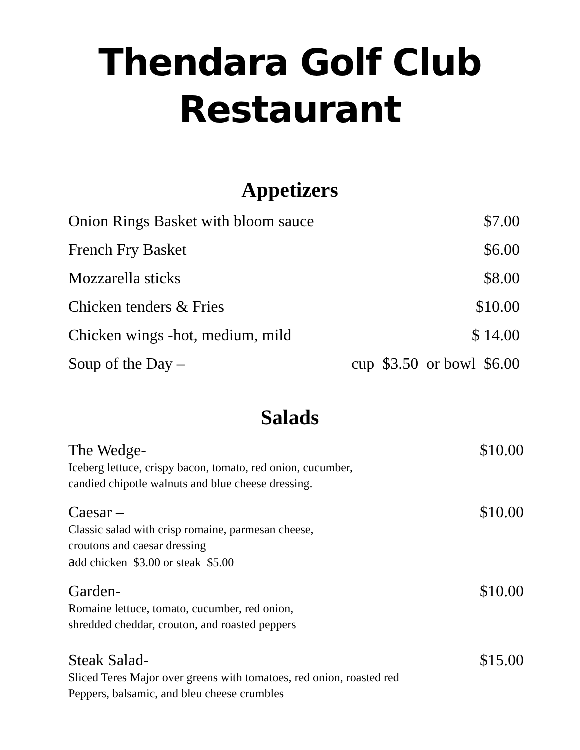Thendara Golf Club
Restaurant
Appetizers
Onion Rings Basket with bloom sauce $7.00
French Fry Basket $6.00
Mozzarella sticks $8.00
Chicken tenders & Fries $10.00
Chicken wings -hot, medium, mild $ 14.00
Soup of the Day – cup $3.50 or bowl $6.00
Salads
The Wedge- $10.00
Iceberg lettuce, crispy bacon, tomato, red onion, cucumber,
candied chipotle walnuts and blue cheese dressing.
Caesar – $10.00
Classic salad with crisp romaine, parmesan cheese,
croutons and caesar dressing
add chicken $3.00 or steak $5.00
Garden- $10.00
Romaine lettuce, tomato, cucumber, red onion,
shredded cheddar, crouton, and roasted peppers
Steak Salad- $15.00
Sliced Teres Major over greens with tomatoes, red onion, roasted red
Peppers, balsamic, and bleu cheese crumbles